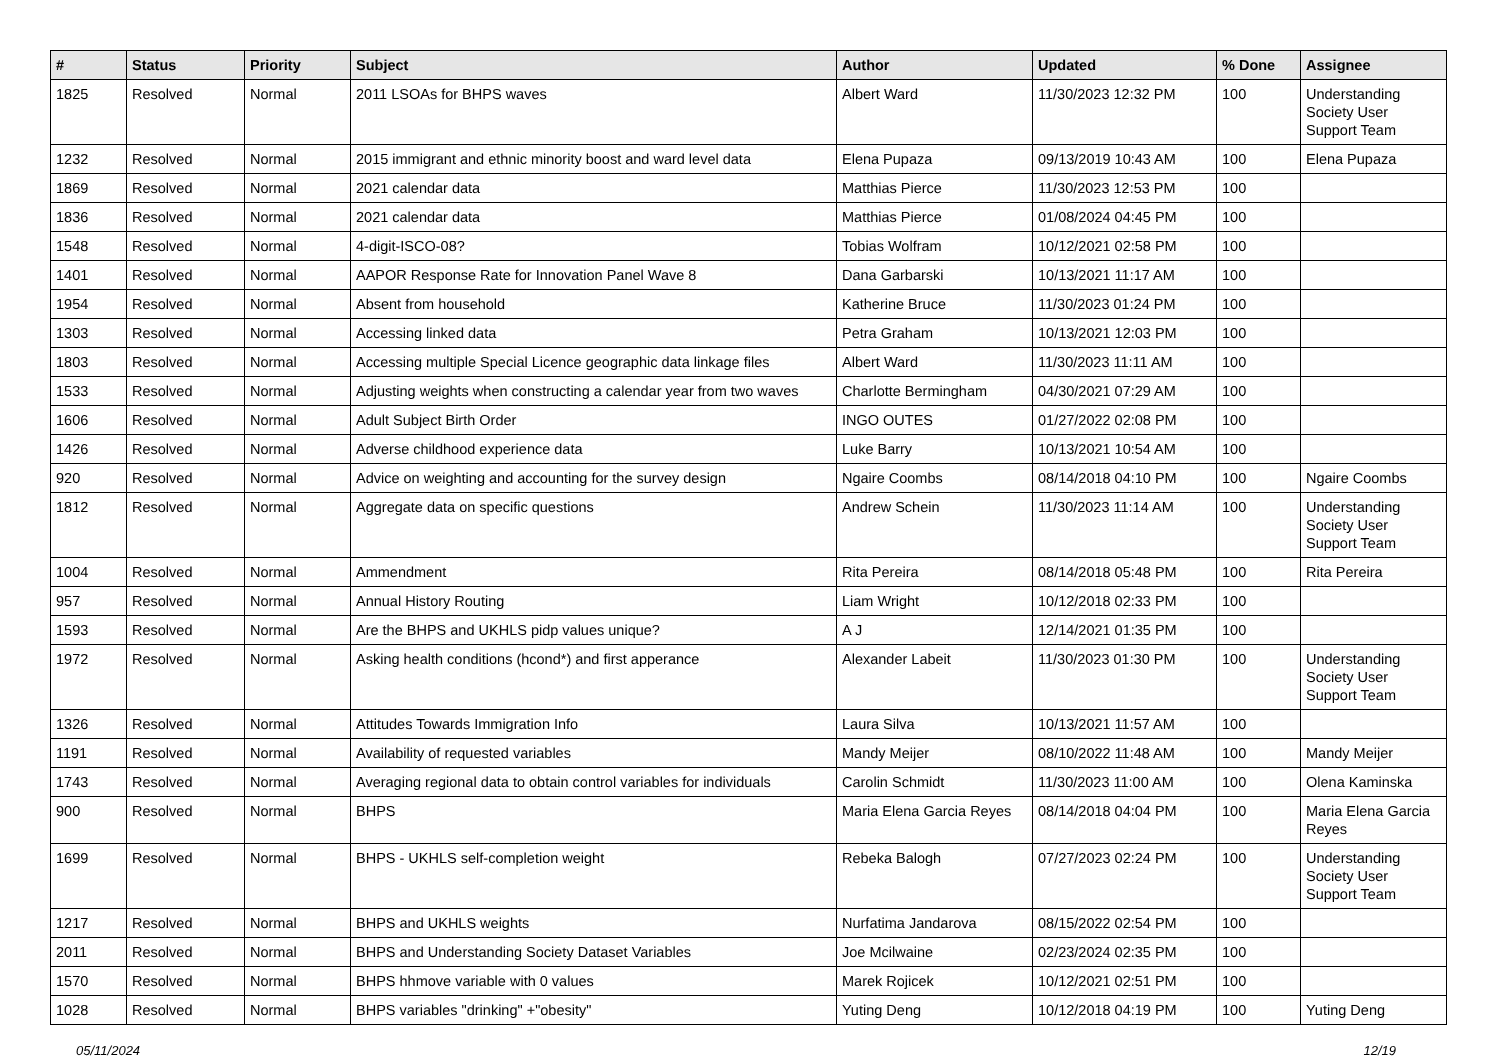| # | Status | Priority | Subject | Author | Updated | % Done | Assignee |
| --- | --- | --- | --- | --- | --- | --- | --- |
| 1825 | Resolved | Normal | 2011 LSOAs for BHPS waves | Albert Ward | 11/30/2023 12:32 PM | 100 | Understanding Society User Support Team |
| 1232 | Resolved | Normal | 2015 immigrant and ethnic minority boost and ward level data | Elena Pupaza | 09/13/2019 10:43 AM | 100 | Elena Pupaza |
| 1869 | Resolved | Normal | 2021 calendar data | Matthias Pierce | 11/30/2023 12:53 PM | 100 | |
| 1836 | Resolved | Normal | 2021 calendar data | Matthias Pierce | 01/08/2024 04:45 PM | 100 | |
| 1548 | Resolved | Normal | 4-digit-ISCO-08? | Tobias Wolfram | 10/12/2021 02:58 PM | 100 | |
| 1401 | Resolved | Normal | AAPOR Response Rate for Innovation Panel Wave 8 | Dana Garbarski | 10/13/2021 11:17 AM | 100 | |
| 1954 | Resolved | Normal | Absent from household | Katherine Bruce | 11/30/2023 01:24 PM | 100 | |
| 1303 | Resolved | Normal | Accessing linked data | Petra Graham | 10/13/2021 12:03 PM | 100 | |
| 1803 | Resolved | Normal | Accessing multiple Special Licence geographic data linkage files | Albert Ward | 11/30/2023 11:11 AM | 100 | |
| 1533 | Resolved | Normal | Adjusting weights when constructing a calendar year from two waves | Charlotte Bermingham | 04/30/2021 07:29 AM | 100 | |
| 1606 | Resolved | Normal | Adult Subject Birth Order | INGO OUTES | 01/27/2022 02:08 PM | 100 | |
| 1426 | Resolved | Normal | Adverse childhood experience data | Luke Barry | 10/13/2021 10:54 AM | 100 | |
| 920 | Resolved | Normal | Advice on weighting and accounting for the survey design | Ngaire Coombs | 08/14/2018 04:10 PM | 100 | Ngaire Coombs |
| 1812 | Resolved | Normal | Aggregate data on specific questions | Andrew Schein | 11/30/2023 11:14 AM | 100 | Understanding Society User Support Team |
| 1004 | Resolved | Normal | Ammendment | Rita Pereira | 08/14/2018 05:48 PM | 100 | Rita Pereira |
| 957 | Resolved | Normal | Annual History Routing | Liam Wright | 10/12/2018 02:33 PM | 100 | |
| 1593 | Resolved | Normal | Are the BHPS and UKHLS pidp values unique? | A J | 12/14/2021 01:35 PM | 100 | |
| 1972 | Resolved | Normal | Asking health conditions (hcond*) and first apperance | Alexander Labeit | 11/30/2023 01:30 PM | 100 | Understanding Society User Support Team |
| 1326 | Resolved | Normal | Attitudes Towards Immigration Info | Laura Silva | 10/13/2021 11:57 AM | 100 | |
| 1191 | Resolved | Normal | Availability of requested variables | Mandy Meijer | 08/10/2022 11:48 AM | 100 | Mandy Meijer |
| 1743 | Resolved | Normal | Averaging regional data to obtain control variables for individuals | Carolin Schmidt | 11/30/2023 11:00 AM | 100 | Olena Kaminska |
| 900 | Resolved | Normal | BHPS | Maria Elena Garcia Reyes | 08/14/2018 04:04 PM | 100 | Maria Elena Garcia Reyes |
| 1699 | Resolved | Normal | BHPS - UKHLS self-completion weight | Rebeka Balogh | 07/27/2023 02:24 PM | 100 | Understanding Society User Support Team |
| 1217 | Resolved | Normal | BHPS and UKHLS weights | Nurfatima Jandarova | 08/15/2022 02:54 PM | 100 | |
| 2011 | Resolved | Normal | BHPS and Understanding Society Dataset Variables | Joe Mcilwaine | 02/23/2024 02:35 PM | 100 | |
| 1570 | Resolved | Normal | BHPS hhmove variable with 0 values | Marek Rojicek | 10/12/2021 02:51 PM | 100 | |
| 1028 | Resolved | Normal | BHPS variables "drinking" +"obesity" | Yuting Deng | 10/12/2018 04:19 PM | 100 | Yuting Deng |
05/11/2024 12/19